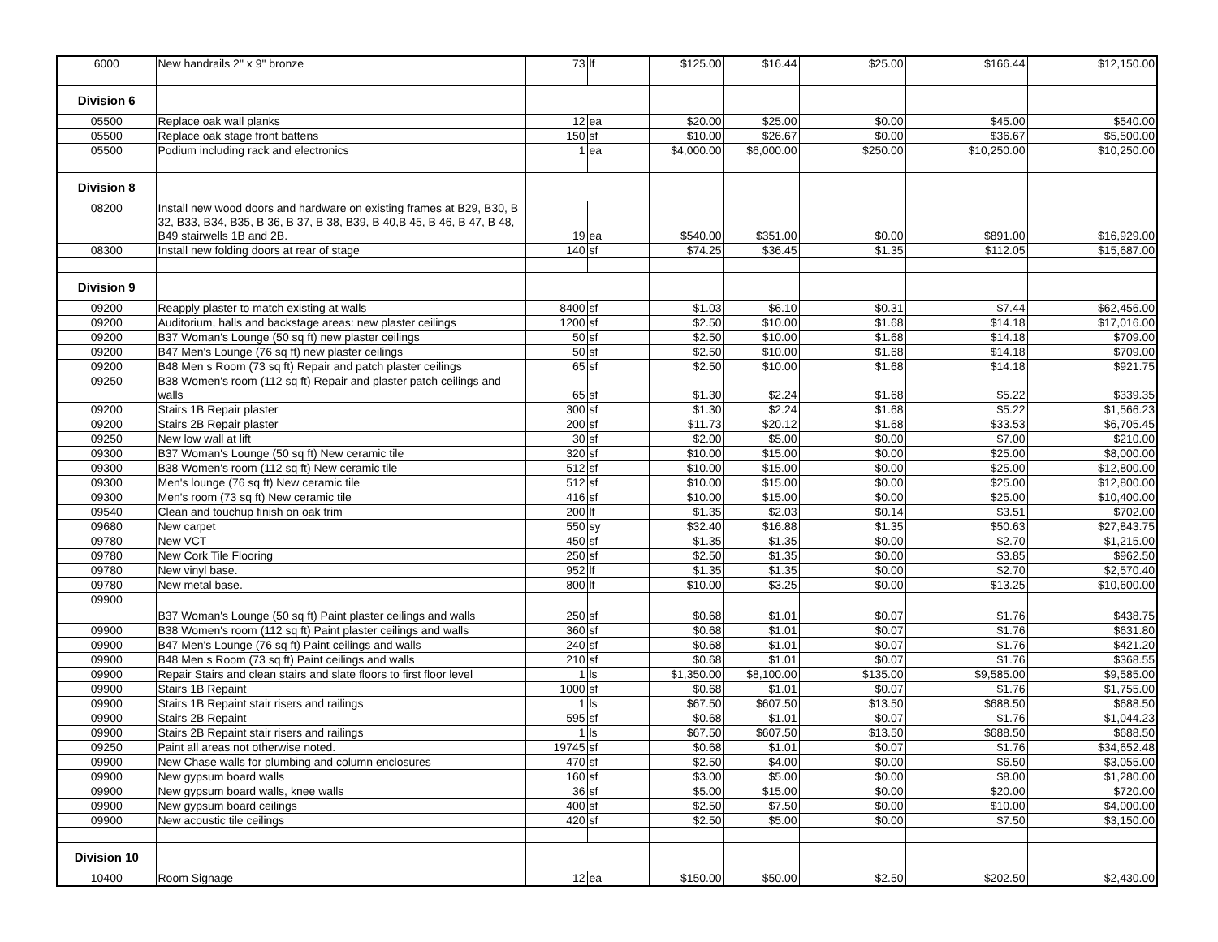| 6000 | New handrails 2" x 9" bronze | 73 | lf | $125.00 | $16.44 | $25.00 | $166.44 | $12,150.00 |
| Division 6 | | | | | | | | |
| 05500 | Replace oak wall planks | 12 | ea | $20.00 | $25.00 | $0.00 | $45.00 | $540.00 |
| 05500 | Replace oak stage front battens | 150 | sf | $10.00 | $26.67 | $0.00 | $36.67 | $5,500.00 |
| 05500 | Podium including rack and electronics | 1 | ea | $4,000.00 | $6,000.00 | $250.00 | $10,250.00 | $10,250.00 |
| Division 8 | | | | | | | | |
| 08200 | Install new wood doors and hardware on existing frames at B29, B30, B 32, B33, B34, B35, B 36, B 37, B 38, B39, B 40,B 45, B 46, B 47, B 48, B49 stairwells 1B and 2B. | 19 | ea | $540.00 | $351.00 | $0.00 | $891.00 | $16,929.00 |
| 08300 | Install new folding doors at rear of stage | 140 | sf | $74.25 | $36.45 | $1.35 | $112.05 | $15,687.00 |
| Division 9 | | | | | | | | |
| 09200 | Reapply plaster to match existing at walls | 8400 | sf | $1.03 | $6.10 | $0.31 | $7.44 | $62,456.00 |
| 09200 | Auditorium, halls and backstage areas: new plaster ceilings | 1200 | sf | $2.50 | $10.00 | $1.68 | $14.18 | $17,016.00 |
| 09200 | B37 Woman's Lounge (50 sq ft) new plaster ceilings | 50 | sf | $2.50 | $10.00 | $1.68 | $14.18 | $709.00 |
| 09200 | B47 Men's Lounge (76 sq ft) new plaster ceilings | 50 | sf | $2.50 | $10.00 | $1.68 | $14.18 | $709.00 |
| 09200 | B48 Men s Room (73 sq ft) Repair and patch plaster ceilings | 65 | sf | $2.50 | $10.00 | $1.68 | $14.18 | $921.75 |
| 09250 | B38 Women's room (112 sq ft) Repair and plaster patch ceilings and walls | 65 | sf | $1.30 | $2.24 | $1.68 | $5.22 | $339.35 |
| 09200 | Stairs 1B Repair plaster | 300 | sf | $1.30 | $2.24 | $1.68 | $5.22 | $1,566.23 |
| 09200 | Stairs 2B Repair plaster | 200 | sf | $11.73 | $20.12 | $1.68 | $33.53 | $6,705.45 |
| 09250 | New low wall at lift | 30 | sf | $2.00 | $5.00 | $0.00 | $7.00 | $210.00 |
| 09300 | B37 Woman's Lounge (50 sq ft) New ceramic tile | 320 | sf | $10.00 | $15.00 | $0.00 | $25.00 | $8,000.00 |
| 09300 | B38 Women's room (112 sq ft) New ceramic tile | 512 | sf | $10.00 | $15.00 | $0.00 | $25.00 | $12,800.00 |
| 09300 | Men's lounge (76 sq ft) New ceramic tile | 512 | sf | $10.00 | $15.00 | $0.00 | $25.00 | $12,800.00 |
| 09300 | Men's room (73 sq ft) New ceramic tile | 416 | sf | $10.00 | $15.00 | $0.00 | $25.00 | $10,400.00 |
| 09540 | Clean and touchup finish on oak trim | 200 | lf | $1.35 | $2.03 | $0.14 | $3.51 | $702.00 |
| 09680 | New carpet | 550 | sy | $32.40 | $16.88 | $1.35 | $50.63 | $27,843.75 |
| 09780 | New VCT | 450 | sf | $1.35 | $1.35 | $0.00 | $2.70 | $1,215.00 |
| 09780 | New Cork Tile Flooring | 250 | sf | $2.50 | $1.35 | $0.00 | $3.85 | $962.50 |
| 09780 | New vinyl base. | 952 | lf | $1.35 | $1.35 | $0.00 | $2.70 | $2,570.40 |
| 09780 | New metal base. | 800 | lf | $10.00 | $3.25 | $0.00 | $13.25 | $10,600.00 |
| 09900 | B37 Woman's Lounge (50 sq ft) Paint plaster ceilings and walls | 250 | sf | $0.68 | $1.01 | $0.07 | $1.76 | $438.75 |
| 09900 | B38 Women's room (112 sq ft) Paint plaster ceilings and walls | 360 | sf | $0.68 | $1.01 | $0.07 | $1.76 | $631.80 |
| 09900 | B47 Men's Lounge (76 sq ft) Paint ceilings and walls | 240 | sf | $0.68 | $1.01 | $0.07 | $1.76 | $421.20 |
| 09900 | B48 Men s Room (73 sq ft) Paint ceilings and walls | 210 | sf | $0.68 | $1.01 | $0.07 | $1.76 | $368.55 |
| 09900 | Repair Stairs and clean stairs and slate floors to first floor level | 1 | ls | $1,350.00 | $8,100.00 | $135.00 | $9,585.00 | $9,585.00 |
| 09900 | Stairs 1B Repaint | 1000 | sf | $0.68 | $1.01 | $0.07 | $1.76 | $1,755.00 |
| 09900 | Stairs 1B Repaint stair risers and railings | 1 | ls | $67.50 | $607.50 | $13.50 | $688.50 | $688.50 |
| 09900 | Stairs 2B Repaint | 595 | sf | $0.68 | $1.01 | $0.07 | $1.76 | $1,044.23 |
| 09900 | Stairs 2B Repaint stair risers and railings | 1 | ls | $67.50 | $607.50 | $13.50 | $688.50 | $688.50 |
| 09250 | Paint all areas not otherwise noted. | 19745 | sf | $0.68 | $1.01 | $0.07 | $1.76 | $34,652.48 |
| 09900 | New Chase walls for plumbing and column enclosures | 470 | sf | $2.50 | $4.00 | $0.00 | $6.50 | $3,055.00 |
| 09900 | New gypsum board walls | 160 | sf | $3.00 | $5.00 | $0.00 | $8.00 | $1,280.00 |
| 09900 | New gypsum board walls, knee walls | 36 | sf | $5.00 | $15.00 | $0.00 | $20.00 | $720.00 |
| 09900 | New gypsum board ceilings | 400 | sf | $2.50 | $7.50 | $0.00 | $10.00 | $4,000.00 |
| 09900 | New acoustic tile ceilings | 420 | sf | $2.50 | $5.00 | $0.00 | $7.50 | $3,150.00 |
| Division 10 | | | | | | | | |
| 10400 | Room Signage | 12 | ea | $150.00 | $50.00 | $2.50 | $202.50 | $2,430.00 |